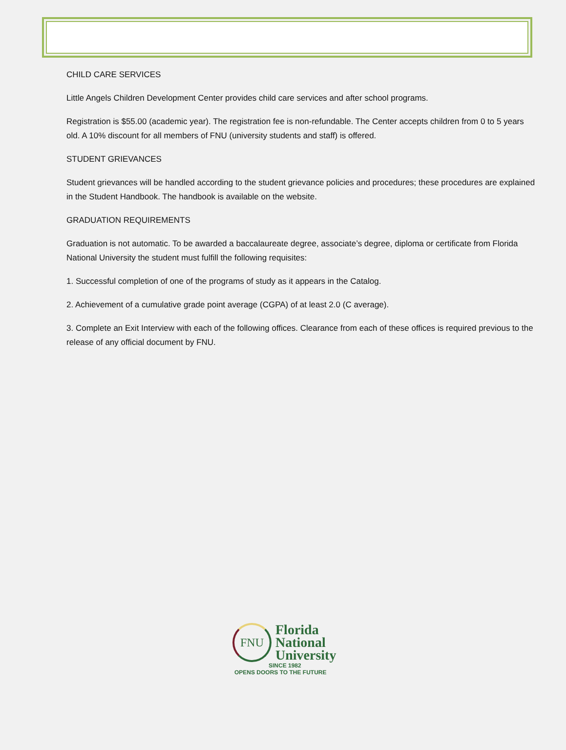CHILD CARE SERVICES
Little Angels Children Development Center provides child care services and after school programs.
Registration is $55.00 (academic year). The registration fee is non-refundable. The Center accepts children from 0 to 5 years old. A 10% discount for all members of FNU (university students and staff) is offered.
STUDENT GRIEVANCES
Student grievances will be handled according to the student grievance policies and procedures; these procedures are explained in the Student Handbook. The handbook is available on the website.
GRADUATION REQUIREMENTS
Graduation is not automatic. To be awarded a baccalaureate degree, associate’s degree, diploma or certificate from Florida National University the student must fulfill the following requisites:
1. Successful completion of one of the programs of study as it appears in the Catalog.
2. Achievement of a cumulative grade point average (CGPA) of at least 2.0 (C average).
3. Complete an Exit Interview with each of the following offices. Clearance from each of these offices is required previous to the release of any official document by FNU.
FNU
Florida
National
University
SINCE 1982
OPENS DOORS TO THE FUTURE